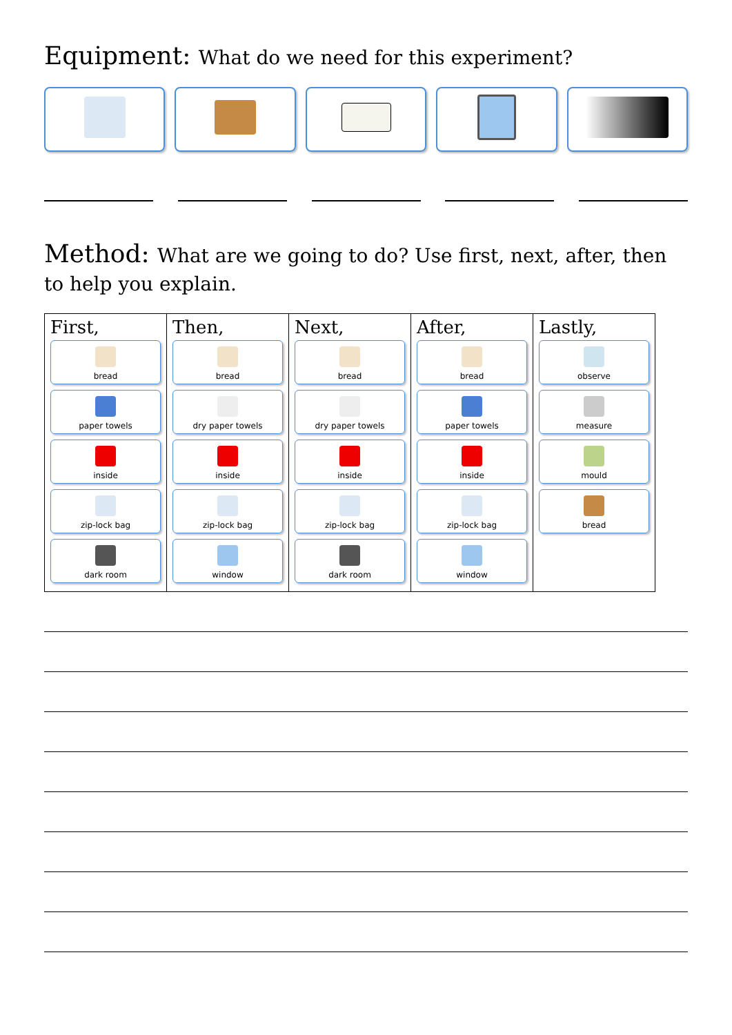Equipment: What do we need for this experiment?
Method: What are we going to do? Use first, next, after, then to help you explain.
| First, bread paper towels inside zip-lock bag dark room | Then, bread dry paper towels inside zip-lock bag window | Next, bread dry paper towels inside zip-lock bag dark room | After, bread paper towels inside zip-lock bag window | Lastly, observe measure mould bread |